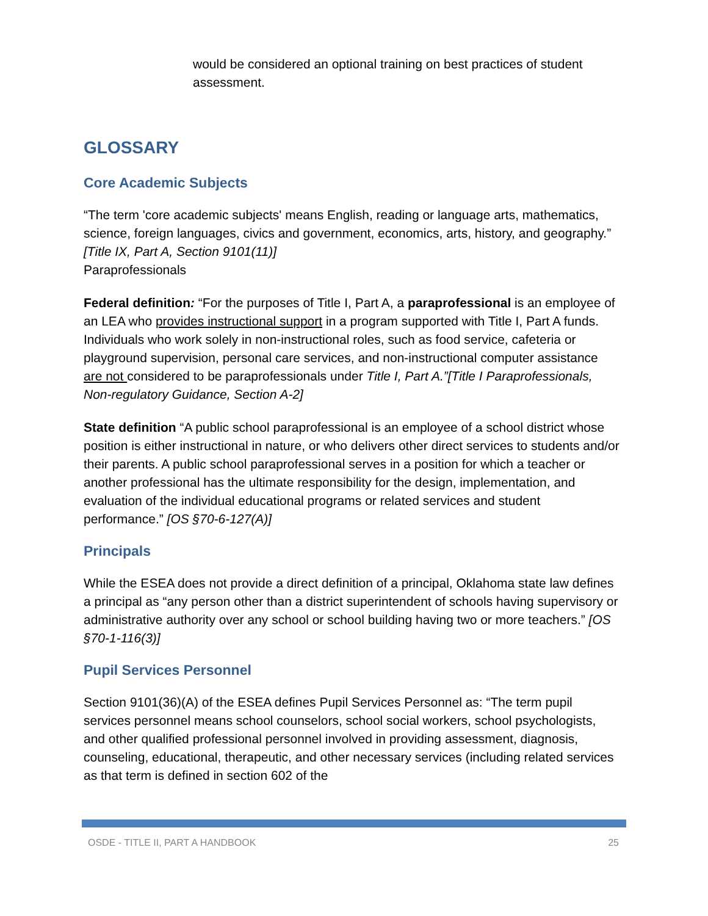would be considered an optional training on best practices of student assessment.
GLOSSARY
Core Academic Subjects
“The term 'core academic subjects' means English, reading or language arts, mathematics, science, foreign languages, civics and government, economics, arts, history, and geography.” [Title IX, Part A, Section 9101(11)]
Paraprofessionals
Federal definition: “For the purposes of Title I, Part A, a paraprofessional is an employee of an LEA who provides instructional support in a program supported with Title I, Part A funds. Individuals who work solely in non-instructional roles, such as food service, cafeteria or playground supervision, personal care services, and non-instructional computer assistance are not considered to be paraprofessionals under Title I, Part A.”[Title I Paraprofessionals, Non-regulatory Guidance, Section A-2]
State definition “A public school paraprofessional is an employee of a school district whose position is either instructional in nature, or who delivers other direct services to students and/or their parents. A public school paraprofessional serves in a position for which a teacher or another professional has the ultimate responsibility for the design, implementation, and evaluation of the individual educational programs or related services and student performance.” [OS §70-6-127(A)]
Principals
While the ESEA does not provide a direct definition of a principal, Oklahoma state law defines a principal as “any person other than a district superintendent of schools having supervisory or administrative authority over any school or school building having two or more teachers.” [OS §70-1-116(3)]
Pupil Services Personnel
Section 9101(36)(A) of the ESEA defines Pupil Services Personnel as: “The term pupil services personnel means school counselors, school social workers, school psychologists, and other qualified professional personnel involved in providing assessment, diagnosis, counseling, educational, therapeutic, and other necessary services (including related services as that term is defined in section 602 of the
OSDE - TITLE II, PART A HANDBOOK 25